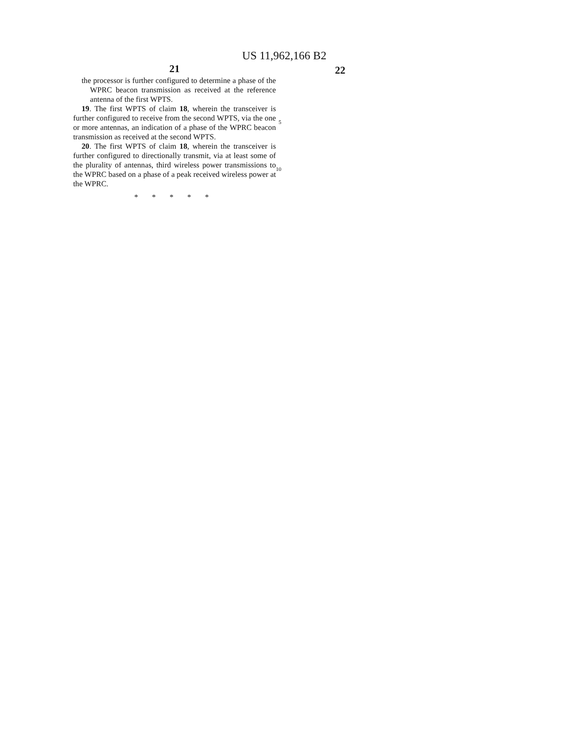US 11,962,166 B2
21
the processor is further configured to determine a phase of the WPRC beacon transmission as received at the reference antenna of the first WPTS.
19. The first WPTS of claim 18, wherein the transceiver is further configured to receive from the second WPTS, via the one or more antennas, an indication of a phase of the WPRC beacon transmission as received at the second WPTS.
20. The first WPTS of claim 18, wherein the transceiver is further configured to directionally transmit, via at least some of the plurality of antennas, third wireless power transmissions to the WPRC based on a phase of a peak received wireless power at the WPRC.
* * * * *
5
10
22